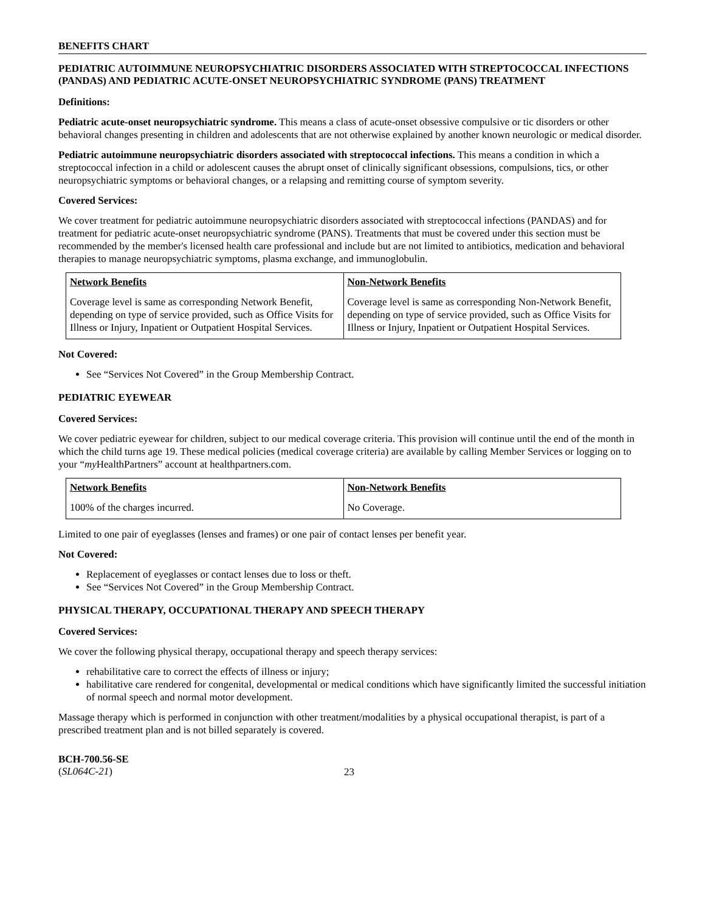BENEFITS CHART
PEDIATRIC AUTOIMMUNE NEUROPSYCHIATRIC DISORDERS ASSOCIATED WITH STREPTOCOCCAL INFECTIONS (PANDAS) AND PEDIATRIC ACUTE-ONSET NEUROPSYCHIATRIC SYNDROME (PANS) TREATMENT
Definitions:
Pediatric acute-onset neuropsychiatric syndrome. This means a class of acute-onset obsessive compulsive or tic disorders or other behavioral changes presenting in children and adolescents that are not otherwise explained by another known neurologic or medical disorder.
Pediatric autoimmune neuropsychiatric disorders associated with streptococcal infections. This means a condition in which a streptococcal infection in a child or adolescent causes the abrupt onset of clinically significant obsessions, compulsions, tics, or other neuropsychiatric symptoms or behavioral changes, or a relapsing and remitting course of symptom severity.
Covered Services:
We cover treatment for pediatric autoimmune neuropsychiatric disorders associated with streptococcal infections (PANDAS) and for treatment for pediatric acute-onset neuropsychiatric syndrome (PANS). Treatments that must be covered under this section must be recommended by the member's licensed health care professional and include but are not limited to antibiotics, medication and behavioral therapies to manage neuropsychiatric symptoms, plasma exchange, and immunoglobulin.
| Network Benefits | Non-Network Benefits |
| --- | --- |
| Coverage level is same as corresponding Network Benefit, depending on type of service provided, such as Office Visits for Illness or Injury, Inpatient or Outpatient Hospital Services. | Coverage level is same as corresponding Non-Network Benefit, depending on type of service provided, such as Office Visits for Illness or Injury, Inpatient or Outpatient Hospital Services. |
Not Covered:
See “Services Not Covered” in the Group Membership Contract.
PEDIATRIC EYEWEAR
Covered Services:
We cover pediatric eyewear for children, subject to our medical coverage criteria. This provision will continue until the end of the month in which the child turns age 19. These medical policies (medical coverage criteria) are available by calling Member Services or logging on to your “my HealthPartners” account at healthpartners.com.
| Network Benefits | Non-Network Benefits |
| --- | --- |
| 100% of the charges incurred. | No Coverage. |
Limited to one pair of eyeglasses (lenses and frames) or one pair of contact lenses per benefit year.
Not Covered:
Replacement of eyeglasses or contact lenses due to loss or theft.
See “Services Not Covered” in the Group Membership Contract.
PHYSICAL THERAPY, OCCUPATIONAL THERAPY AND SPEECH THERAPY
Covered Services:
We cover the following physical therapy, occupational therapy and speech therapy services:
rehabilitative care to correct the effects of illness or injury;
habilitative care rendered for congenital, developmental or medical conditions which have significantly limited the successful initiation of normal speech and normal motor development.
Massage therapy which is performed in conjunction with other treatment/modalities by a physical occupational therapist, is part of a prescribed treatment plan and is not billed separately is covered.
BCH-700.56-SE
(SL064C-21)
23